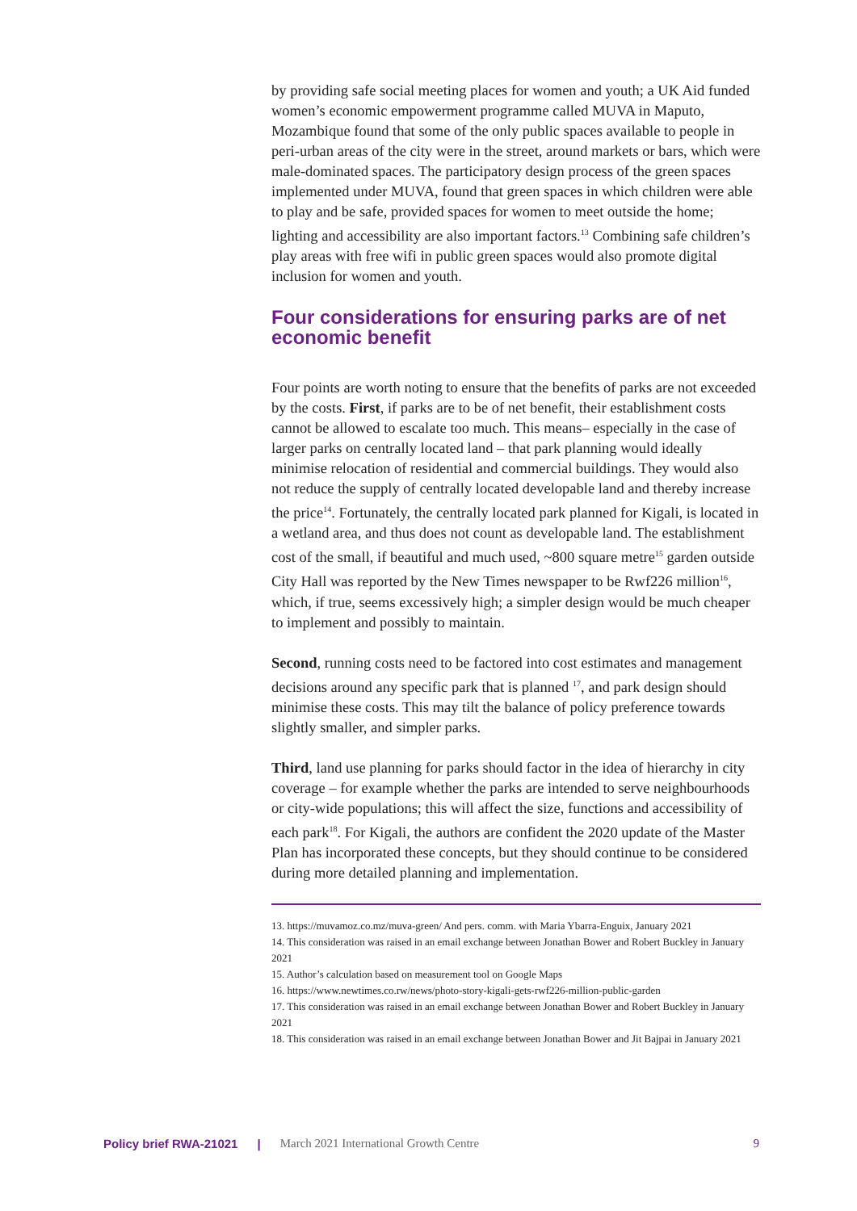by providing safe social meeting places for women and youth; a UK Aid funded women’s economic empowerment programme called MUVA in Maputo, Mozambique found that some of the only public spaces available to people in peri-urban areas of the city were in the street, around markets or bars, which were male-dominated spaces. The participatory design process of the green spaces implemented under MUVA, found that green spaces in which children were able to play and be safe, provided spaces for women to meet outside the home; lighting and accessibility are also important factors.<sup>13</sup> Combining safe children’s play areas with free wifi in public green spaces would also promote digital inclusion for women and youth.
Four considerations for ensuring parks are of net economic benefit
Four points are worth noting to ensure that the benefits of parks are not exceeded by the costs. First, if parks are to be of net benefit, their establishment costs cannot be allowed to escalate too much. This means– especially in the case of larger parks on centrally located land – that park planning would ideally minimise relocation of residential and commercial buildings. They would also not reduce the supply of centrally located developable land and thereby increase the price<sup>14</sup>. Fortunately, the centrally located park planned for Kigali, is located in a wetland area, and thus does not count as developable land. The establishment cost of the small, if beautiful and much used, ~800 square metre<sup>15</sup> garden outside City Hall was reported by the New Times newspaper to be Rwf226 million<sup>16</sup>, which, if true, seems excessively high; a simpler design would be much cheaper to implement and possibly to maintain.
Second, running costs need to be factored into cost estimates and management decisions around any specific park that is planned <sup>17</sup>, and park design should minimise these costs. This may tilt the balance of policy preference towards slightly smaller, and simpler parks.
Third, land use planning for parks should factor in the idea of hierarchy in city coverage – for example whether the parks are intended to serve neighbourhoods or city-wide populations; this will affect the size, functions and accessibility of each park<sup>18</sup>. For Kigali, the authors are confident the 2020 update of the Master Plan has incorporated these concepts, but they should continue to be considered during more detailed planning and implementation.
13. https://muvamoz.co.mz/muva-green/ And pers. comm. with Maria Ybarra-Enguix, January 2021
14. This consideration was raised in an email exchange between Jonathan Bower and Robert Buckley in January 2021
15. Author’s calculation based on measurement tool on Google Maps
16. https://www.newtimes.co.rw/news/photo-story-kigali-gets-rwf226-million-public-garden
17. This consideration was raised in an email exchange between Jonathan Bower and Robert Buckley in January 2021
18. This consideration was raised in an email exchange between Jonathan Bower and Jit Bajpai in January 2021
Policy brief RWA-21021 | March 2021 International Growth Centre 9